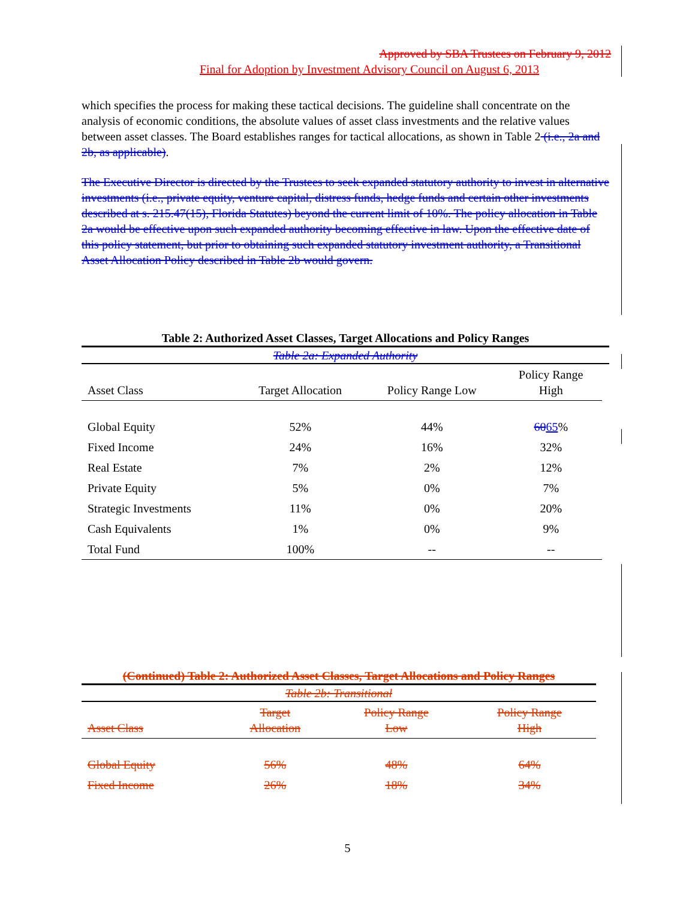Approved by SBA Trustees on February 9, 2012
Final for Adoption by Investment Advisory Council on August 6, 2013
which specifies the process for making these tactical decisions. The guideline shall concentrate on the analysis of economic conditions, the absolute values of asset class investments and the relative values between asset classes. The Board establishes ranges for tactical allocations, as shown in Table 2 (i.e., 2a and 2b, as applicable).
The Executive Director is directed by the Trustees to seek expanded statutory authority to invest in alternative investments (i.e., private equity, venture capital, distress funds, hedge funds and certain other investments described at s. 215.47(15), Florida Statutes) beyond the current limit of 10%. The policy allocation in Table 2a would be effective upon such expanded authority becoming effective in law. Upon the effective date of this policy statement, but prior to obtaining such expanded statutory investment authority, a Transitional Asset Allocation Policy described in Table 2b would govern.
Table 2: Authorized Asset Classes, Target Allocations and Policy Ranges
Table 2a: Expanded Authority
| Asset Class | Target Allocation | Policy Range Low | Policy Range High |
| --- | --- | --- | --- |
| Global Equity | 52% | 44% | 60 65 % |
| Fixed Income | 24% | 16% | 32% |
| Real Estate | 7% | 2% | 12% |
| Private Equity | 5% | 0% | 7% |
| Strategic Investments | 11% | 0% | 20% |
| Cash Equivalents | 1% | 0% | 9% |
| Total Fund | 100% | -- | -- |
(Continued) Table 2: Authorized Asset Classes, Target Allocations and Policy Ranges
Table 2b: Transitional
| Asset Class | Target Allocation | Policy Range Low | Policy Range High |
| --- | --- | --- | --- |
| Global Equity | 56% | 48% | 64% |
| Fixed Income | 26% | 18% | 34% |
5